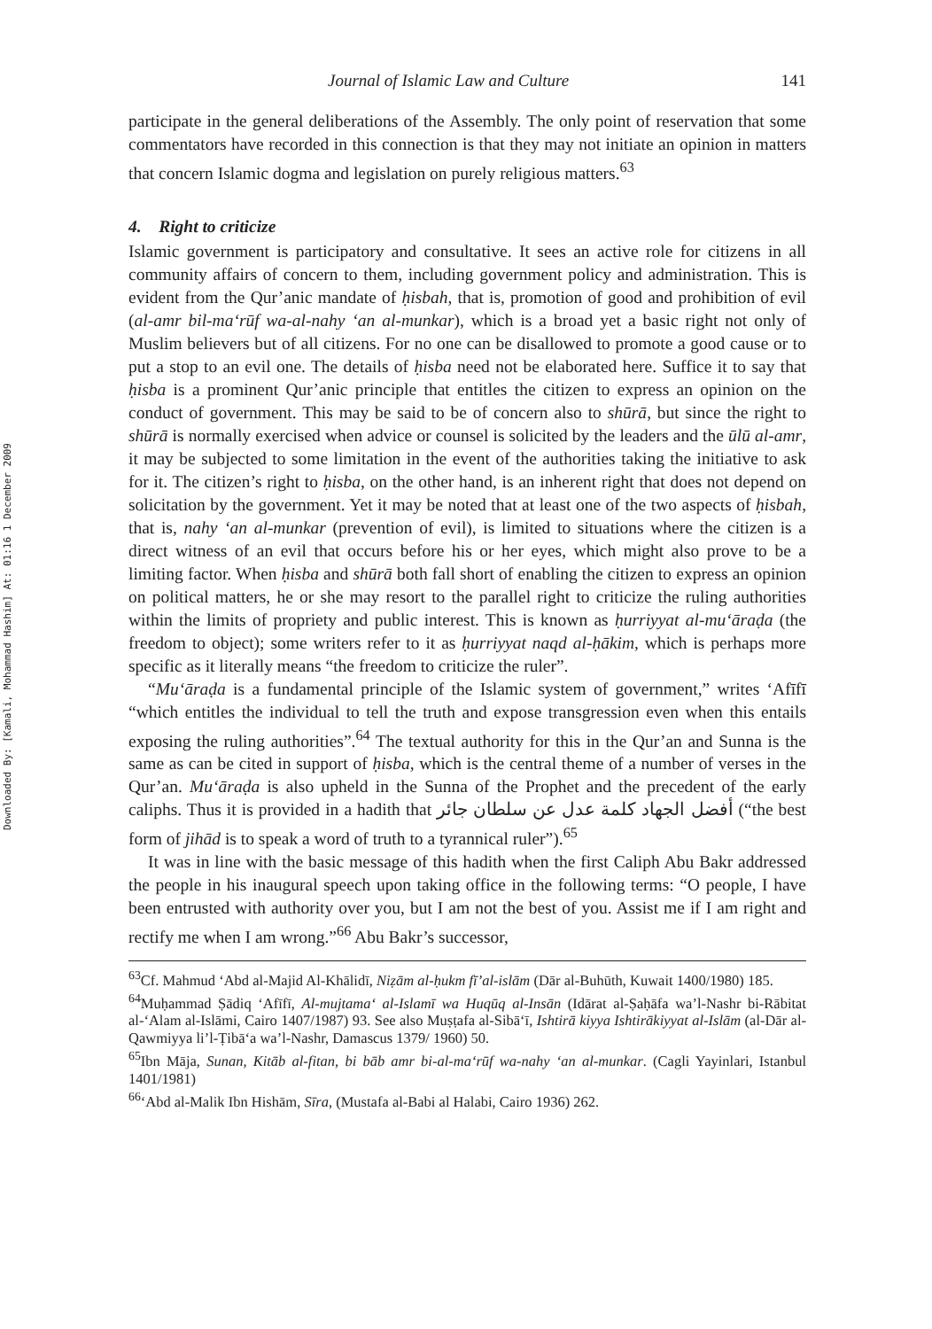Downloaded By: [Kamali, Mohammad Hashim] At: 01:16 1 December 2009
Journal of Islamic Law and Culture 141
participate in the general deliberations of the Assembly. The only point of reservation that some commentators have recorded in this connection is that they may not initiate an opinion in matters that concern Islamic dogma and legislation on purely religious matters.<sup>63</sup>
4. Right to criticize
Islamic government is participatory and consultative. It sees an active role for citizens in all community affairs of concern to them, including government policy and administration. This is evident from the Qur’anic mandate of ḥisbah, that is, promotion of good and prohibition of evil (al-amr bil-ma‘rūf wa-al-nahy ‘an al-munkar), which is a broad yet a basic right not only of Muslim believers but of all citizens. For no one can be disallowed to promote a good cause or to put a stop to an evil one. The details of ḥisba need not be elaborated here. Suffice it to say that ḥisba is a prominent Qur’anic principle that entitles the citizen to express an opinion on the conduct of government. This may be said to be of concern also to shūrā, but since the right to shūrā is normally exercised when advice or counsel is solicited by the leaders and the ūlū al-amr, it may be subjected to some limitation in the event of the authorities taking the initiative to ask for it. The citizen’s right to ḥisba, on the other hand, is an inherent right that does not depend on solicitation by the government. Yet it may be noted that at least one of the two aspects of ḥisbah, that is, nahy ‘an al-munkar (prevention of evil), is limited to situations where the citizen is a direct witness of an evil that occurs before his or her eyes, which might also prove to be a limiting factor. When ḥisba and shūrā both fall short of enabling the citizen to express an opinion on political matters, he or she may resort to the parallel right to criticize the ruling authorities within the limits of propriety and public interest. This is known as ḥurriyyat al-mu‘āraḍa (the freedom to object); some writers refer to it as ḥurriyyat naqd al-ḥākim, which is perhaps more specific as it literally means “the freedom to criticize the ruler”.
“Mu‘āraḍa is a fundamental principle of the Islamic system of government,” writes ‘Afīfī “which entitles the individual to tell the truth and expose transgression even when this entails exposing the ruling authorities”.<sup>64</sup> The textual authority for this in the Qur’an and Sunna is the same as can be cited in support of ḥisba, which is the central theme of a number of verses in the Qur’an. Mu‘āraḍa is also upheld in the Sunna of the Prophet and the precedent of the early caliphs. Thus it is provided in a hadith that أفضل الجهاد كلمة عدل عن سلطان جائر (“the best form of jihād is to speak a word of truth to a tyrannical ruler”).<sup>65</sup>
It was in line with the basic message of this hadith when the first Caliph Abu Bakr addressed the people in his inaugural speech upon taking office in the following terms: “O people, I have been entrusted with authority over you, but I am not the best of you. Assist me if I am right and rectify me when I am wrong.”<sup>66</sup> Abu Bakr’s successor,
<sup>63</sup> Cf. Mahmud ‘Abd al-Majid Al-Khālidī, Niẓām al-ḥukm fī’al-islām (Dār al-Buhūth, Kuwait 1400/1980) 185.
<sup>64</sup> Muḥammad Ṣādiq ‘Afīfī, Al-mujtama‘ al-Islamī wa Huqūq al-Insān (Idārat al-Ṣaḥāfa wa’l-Nashr bi-Rābitat al-‘Alam al-Islāmi, Cairo 1407/1987) 93. See also Muṣṭafa al-Sibā‘ī, Ishtirā kiyya Ishtirākiyyat al-Islām (al-Dār al-Qawmiyya li’l-Ṭibā‘a wa’l-Nashr, Damascus 1379/ 1960) 50.
<sup>65</sup> Ibn Māja, Sunan, Kitāb al-fitan, bi bāb amr bi-al-ma‘rūf wa-nahy ‘an al-munkar. (Cagli Yayinlari, Istanbul 1401/1981)
<sup>66</sup> ‘Abd al-Malik Ibn Hishām, Sīra, (Mustafa al-Babi al Halabi, Cairo 1936) 262.